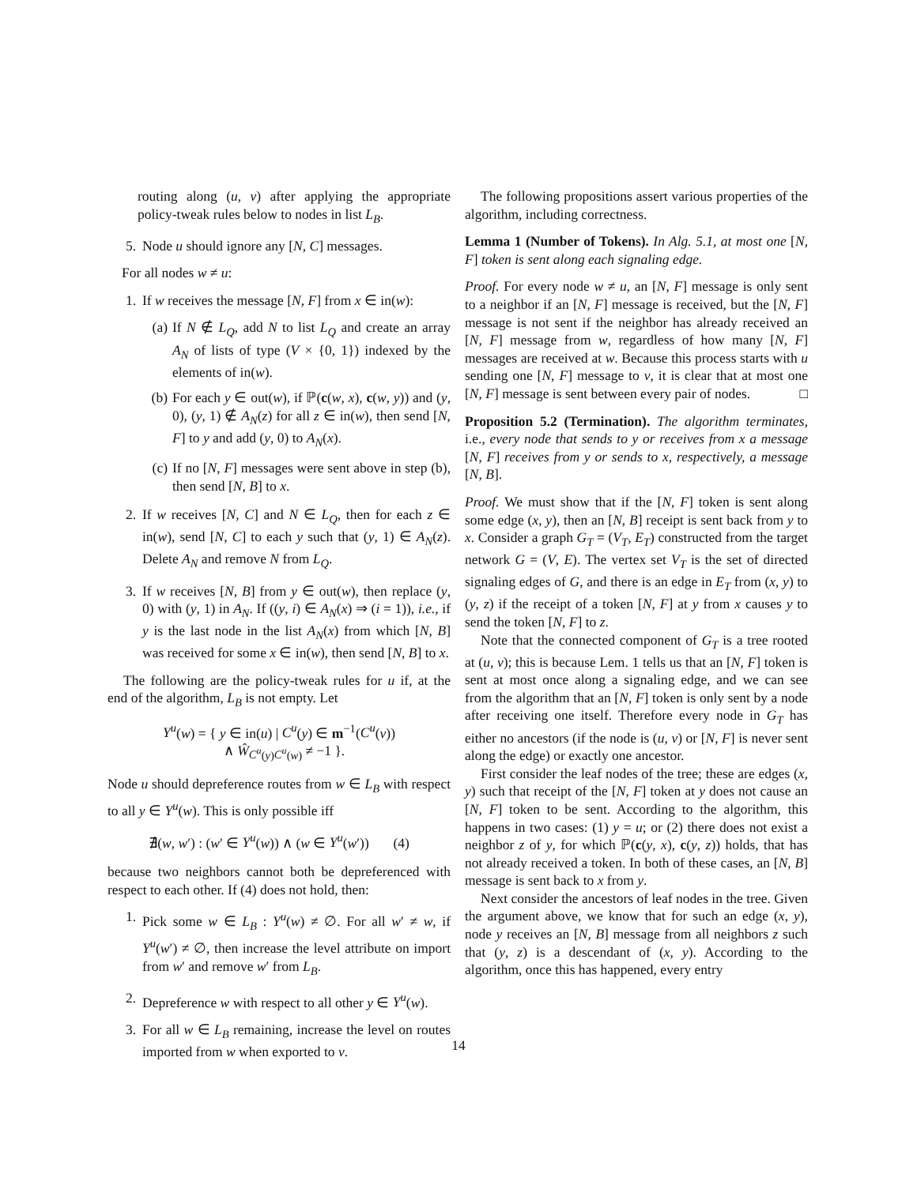routing along (u, v) after applying the appropriate policy-tweak rules below to nodes in list L<sub>B</sub>.
5. Node u should ignore any [N, C] messages.
For all nodes w ≠ u:
1. If w receives the message [N, F] from x ∈ in(w):
(a) If N ∉ L<sub>Q</sub>, add N to list L<sub>Q</sub> and create an array A<sub>N</sub> of lists of type (V × {0, 1}) indexed by the elements of in(w).
(b) For each y ∈ out(w), if ℙ(c(w, x), c(w, y)) and (y, 0), (y, 1) ∉ A<sub>N</sub>(z) for all z ∈ in(w), then send [N, F] to y and add (y, 0) to A<sub>N</sub>(x).
(c) If no [N, F] messages were sent above in step (b), then send [N, B] to x.
2. If w receives [N, C] and N ∈ L<sub>Q</sub>, then for each z ∈ in(w), send [N, C] to each y such that (y, 1) ∈ A<sub>N</sub>(z). Delete A<sub>N</sub> and remove N from L<sub>Q</sub>.
3. If w receives [N, B] from y ∈ out(w), then replace (y, 0) with (y, 1) in A<sub>N</sub>. If ((y, i) ∈ A<sub>N</sub>(x) ⇒ (i = 1)), i.e., if y is the last node in the list A<sub>N</sub>(x) from which [N, B] was received for some x ∈ in(w), then send [N, B] to x.
The following are the policy-tweak rules for u if, at the end of the algorithm, L<sub>B</sub> is not empty. Let
Y<sup>u</sup>(w) = { y ∈ in(u) | C<sup>u</sup>(y) ∈ m<sup>−1</sup>(C<sup>u</sup>(v))
∧ Ŵ<sub>C<sup>u</sup>(y)C<sup>u</sup>(w)</sub> ≠ −1 }.
Node u should depreference routes from w ∈ L<sub>B</sub> with respect to all y ∈ Y<sup>u</sup>(w). This is only possible iff
∄(w, w′) : (w′ ∈ Y<sup>u</sup>(w)) ∧ (w ∈ Y<sup>u</sup>(w′)) (4)
because two neighbors cannot both be depreferenced with respect to each other. If (4) does not hold, then:
1. Pick some w ∈ L<sub>B</sub> : Y<sup>u</sup>(w) ≠ ∅. For all w′ ≠ w, if Y<sup>u</sup>(w′) ≠ ∅, then increase the level attribute on import from w′ and remove w′ from L<sub>B</sub>.
2. Depreference w with respect to all other y ∈ Y<sup>u</sup>(w).
3. For all w ∈ L<sub>B</sub> remaining, increase the level on routes imported from w when exported to v.
The following propositions assert various properties of the algorithm, including correctness.
Lemma 1 (Number of Tokens). In Alg. 5.1, at most one [N, F] token is sent along each signaling edge.
Proof. For every node w ≠ u, an [N, F] message is only sent to a neighbor if an [N, F] message is received, but the [N, F] message is not sent if the neighbor has already received an [N, F] message from w, regardless of how many [N, F] messages are received at w. Because this process starts with u sending one [N, F] message to v, it is clear that at most one [N, F] message is sent between every pair of nodes. □
Proposition 5.2 (Termination). The algorithm terminates, i.e., every node that sends to y or receives from x a message [N, F] receives from y or sends to x, respectively, a message [N, B].
Proof. We must show that if the [N, F] token is sent along some edge (x, y), then an [N, B] receipt is sent back from y to x. Consider a graph G<sub>T</sub> = (V<sub>T</sub>, E<sub>T</sub>) constructed from the target network G = (V, E). The vertex set V<sub>T</sub> is the set of directed signaling edges of G, and there is an edge in E<sub>T</sub> from (x, y) to (y, z) if the receipt of a token [N, F] at y from x causes y to send the token [N, F] to z.
Note that the connected component of G<sub>T</sub> is a tree rooted at (u, v); this is because Lem. 1 tells us that an [N, F] token is sent at most once along a signaling edge, and we can see from the algorithm that an [N, F] token is only sent by a node after receiving one itself. Therefore every node in G<sub>T</sub> has either no ancestors (if the node is (u, v) or [N, F] is never sent along the edge) or exactly one ancestor.
First consider the leaf nodes of the tree; these are edges (x, y) such that receipt of the [N, F] token at y does not cause an [N, F] token to be sent. According to the algorithm, this happens in two cases: (1) y = u; or (2) there does not exist a neighbor z of y, for which ℙ(c(y, x), c(y, z)) holds, that has not already received a token. In both of these cases, an [N, B] message is sent back to x from y.
Next consider the ancestors of leaf nodes in the tree. Given the argument above, we know that for such an edge (x, y), node y receives an [N, B] message from all neighbors z such that (y, z) is a descendant of (x, y). According to the algorithm, once this has happened, every entry
14